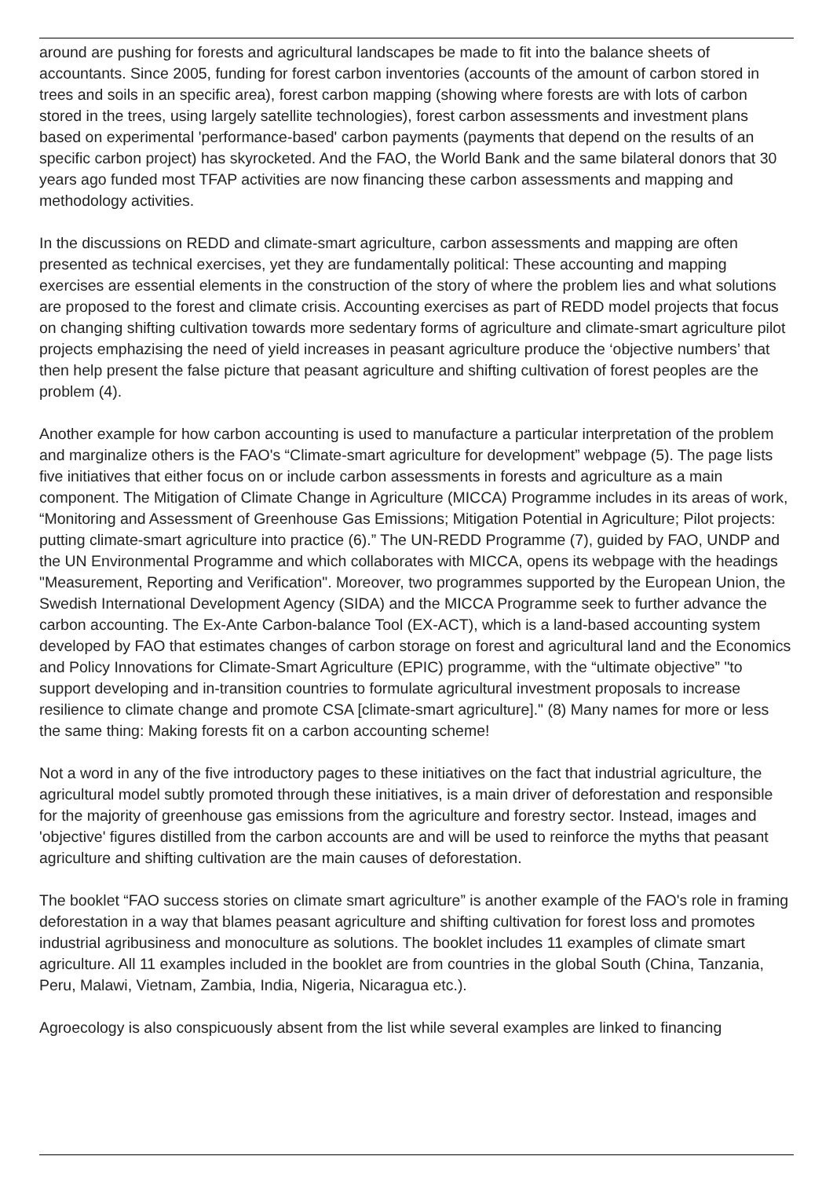around are pushing for forests and agricultural landscapes be made to fit into the balance sheets of accountants. Since 2005, funding for forest carbon inventories (accounts of the amount of carbon stored in trees and soils in an specific area), forest carbon mapping (showing where forests are with lots of carbon stored in the trees, using largely satellite technologies), forest carbon assessments and investment plans based on experimental 'performance-based' carbon payments (payments that depend on the results of an specific carbon project) has skyrocketed. And the FAO, the World Bank and the same bilateral donors that 30 years ago funded most TFAP activities are now financing these carbon assessments and mapping and methodology activities.
In the discussions on REDD and climate-smart agriculture, carbon assessments and mapping are often presented as technical exercises, yet they are fundamentally political: These accounting and mapping exercises are essential elements in the construction of the story of where the problem lies and what solutions are proposed to the forest and climate crisis. Accounting exercises as part of REDD model projects that focus on changing shifting cultivation towards more sedentary forms of agriculture and climate-smart agriculture pilot projects emphazising the need of yield increases in peasant agriculture produce the ‘objective numbers’ that then help present the false picture that peasant agriculture and shifting cultivation of forest peoples are the problem (4).
Another example for how carbon accounting is used to manufacture a particular interpretation of the problem and marginalize others is the FAO's “Climate-smart agriculture for development” webpage (5). The page lists five initiatives that either focus on or include carbon assessments in forests and agriculture as a main component. The Mitigation of Climate Change in Agriculture (MICCA) Programme includes in its areas of work, “Monitoring and Assessment of Greenhouse Gas Emissions; Mitigation Potential in Agriculture; Pilot projects: putting climate-smart agriculture into practice (6).” The UN-REDD Programme (7), guided by FAO, UNDP and the UN Environmental Programme and which collaborates with MICCA, opens its webpage with the headings "Measurement, Reporting and Verification". Moreover, two programmes supported by the European Union, the Swedish International Development Agency (SIDA) and the MICCA Programme seek to further advance the carbon accounting. The Ex-Ante Carbon-balance Tool (EX-ACT), which is a land-based accounting system developed by FAO that estimates changes of carbon storage on forest and agricultural land and the Economics and Policy Innovations for Climate-Smart Agriculture (EPIC) programme, with the “ultimate objective” "to support developing and in-transition countries to formulate agricultural investment proposals to increase resilience to climate change and promote CSA [climate-smart agriculture]." (8) Many names for more or less the same thing: Making forests fit on a carbon accounting scheme!
Not a word in any of the five introductory pages to these initiatives on the fact that industrial agriculture, the agricultural model subtly promoted through these initiatives, is a main driver of deforestation and responsible for the majority of greenhouse gas emissions from the agriculture and forestry sector. Instead, images and 'objective' figures distilled from the carbon accounts are and will be used to reinforce the myths that peasant agriculture and shifting cultivation are the main causes of deforestation.
The booklet “FAO success stories on climate smart agriculture” is another example of the FAO's role in framing deforestation in a way that blames peasant agriculture and shifting cultivation for forest loss and promotes industrial agribusiness and monoculture as solutions. The booklet includes 11 examples of climate smart agriculture. All 11 examples included in the booklet are from countries in the global South (China, Tanzania, Peru, Malawi, Vietnam, Zambia, India, Nigeria, Nicaragua etc.).
Agroecology is also conspicuously absent from the list while several examples are linked to financing